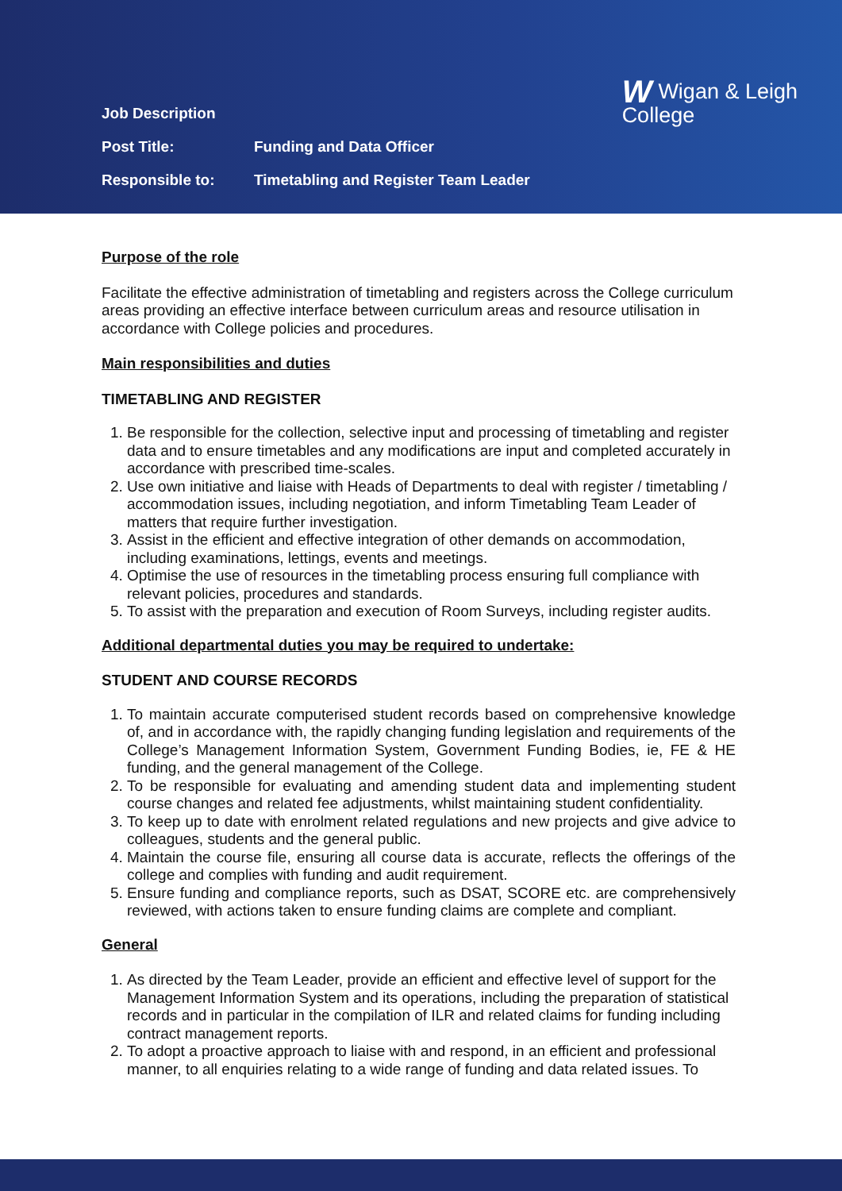WWigan & Leigh
College
Job Description
Post Title: Funding and Data Officer
Responsible to: Timetabling and Register Team Leader
Purpose of the role
Facilitate the effective administration of timetabling and registers across the College curriculum areas providing an effective interface between curriculum areas and resource utilisation in accordance with College policies and procedures.
Main responsibilities and duties
TIMETABLING AND REGISTER
1. Be responsible for the collection, selective input and processing of timetabling and register data and to ensure timetables and any modifications are input and completed accurately in accordance with prescribed time-scales.
2. Use own initiative and liaise with Heads of Departments to deal with register / timetabling / accommodation issues, including negotiation, and inform Timetabling Team Leader of matters that require further investigation.
3. Assist in the efficient and effective integration of other demands on accommodation, including examinations, lettings, events and meetings.
4. Optimise the use of resources in the timetabling process ensuring full compliance with relevant policies, procedures and standards.
5. To assist with the preparation and execution of Room Surveys, including register audits.
Additional departmental duties you may be required to undertake:
STUDENT AND COURSE RECORDS
1. To maintain accurate computerised student records based on comprehensive knowledge of, and in accordance with, the rapidly changing funding legislation and requirements of the College’s Management Information System, Government Funding Bodies, ie, FE & HE funding, and the general management of the College.
2. To be responsible for evaluating and amending student data and implementing student course changes and related fee adjustments, whilst maintaining student confidentiality.
3. To keep up to date with enrolment related regulations and new projects and give advice to colleagues, students and the general public.
4. Maintain the course file, ensuring all course data is accurate, reflects the offerings of the college and complies with funding and audit requirement.
5. Ensure funding and compliance reports, such as DSAT, SCORE etc. are comprehensively reviewed, with actions taken to ensure funding claims are complete and compliant.
General
1. As directed by the Team Leader, provide an efficient and effective level of support for the Management Information System and its operations, including the preparation of statistical records and in particular in the compilation of ILR and related claims for funding including contract management reports.
2. To adopt a proactive approach to liaise with and respond, in an efficient and professional manner, to all enquiries relating to a wide range of funding and data related issues. To